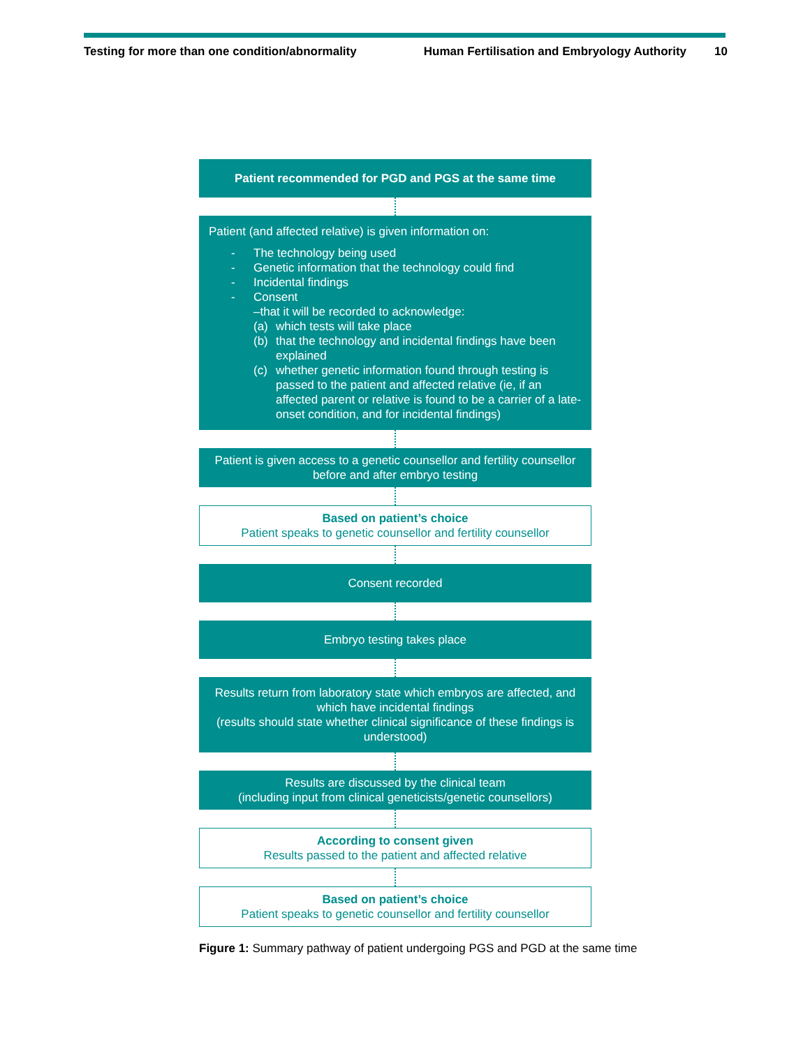Testing for more than one condition/abnormality
Human Fertilisation and Embryology Authority
10
Patient recommended for PGD and PGS at the same time
Patient (and affected relative) is given information on:
- The technology being used
- Genetic information that the technology could find
- Incidental findings
- Consent
–that it will be recorded to acknowledge:
(a) which tests will take place
(b) that the technology and incidental findings have been explained
(c) whether genetic information found through testing is passed to the patient and affected relative (ie, if an affected parent or relative is found to be a carrier of a late-onset condition, and for incidental findings)
Patient is given access to a genetic counsellor and fertility counsellor before and after embryo testing
Based on patient’s choice
Patient speaks to genetic counsellor and fertility counsellor
Consent recorded
Embryo testing takes place
Results return from laboratory state which embryos are affected, and which have incidental findings
(results should state whether clinical significance of these findings is understood)
Results are discussed by the clinical team
(including input from clinical geneticists/genetic counsellors)
According to consent given
Results passed to the patient and affected relative
Based on patient’s choice
Patient speaks to genetic counsellor and fertility counsellor
Figure 1: Summary pathway of patient undergoing PGS and PGD at the same time